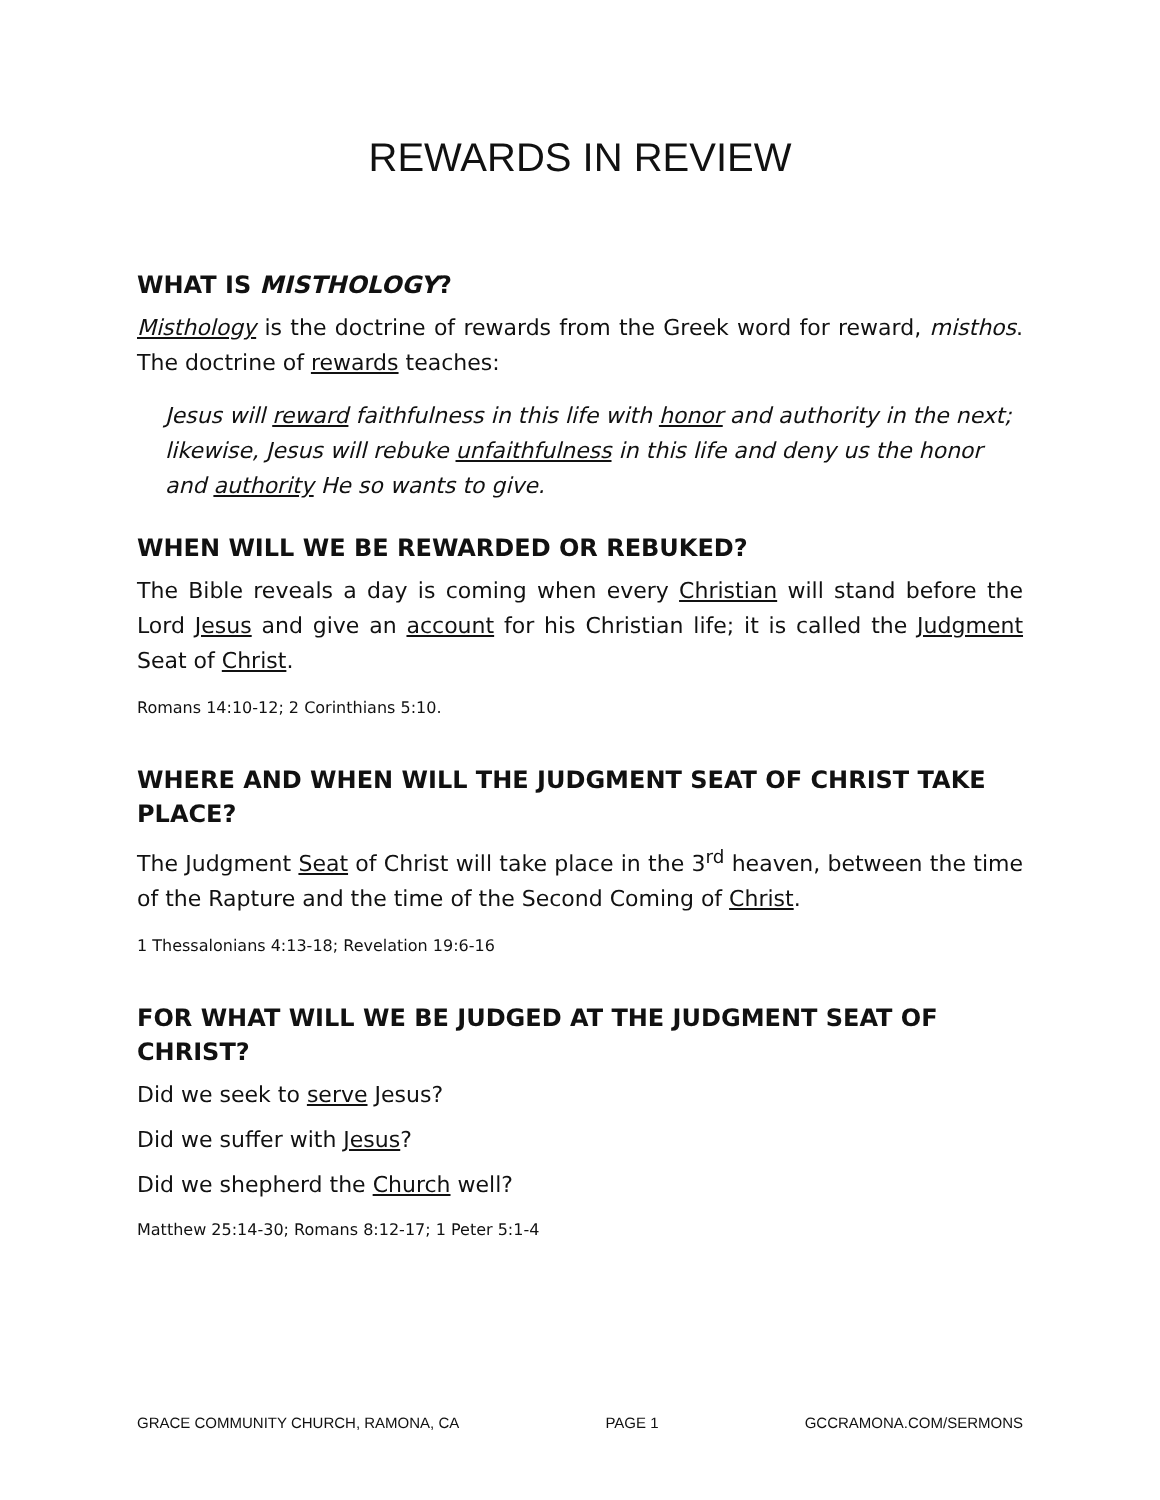REWARDS IN REVIEW
WHAT IS MISTHOLOGY?
Misthology is the doctrine of rewards from the Greek word for reward, misthos. The doctrine of rewards teaches:
Jesus will reward faithfulness in this life with honor and authority in the next; likewise, Jesus will rebuke unfaithfulness in this life and deny us the honor and authority He so wants to give.
WHEN WILL WE BE REWARDED OR REBUKED?
The Bible reveals a day is coming when every Christian will stand before the Lord Jesus and give an account for his Christian life; it is called the Judgment Seat of Christ.
Romans 14:10-12; 2 Corinthians 5:10.
WHERE AND WHEN WILL THE JUDGMENT SEAT OF CHRIST TAKE PLACE?
The Judgment Seat of Christ will take place in the 3<sup>rd</sup> heaven, between the time of the Rapture and the time of the Second Coming of Christ.
1 Thessalonians 4:13-18; Revelation 19:6-16
FOR WHAT WILL WE BE JUDGED AT THE JUDGMENT SEAT OF CHRIST?
Did we seek to serve Jesus?
Did we suffer with Jesus?
Did we shepherd the Church well?
Matthew 25:14-30; Romans 8:12-17; 1 Peter 5:1-4
GRACE COMMUNITY CHURCH, RAMONA, CA PAGE 1 GCCRAMONA.COM/SERMONS